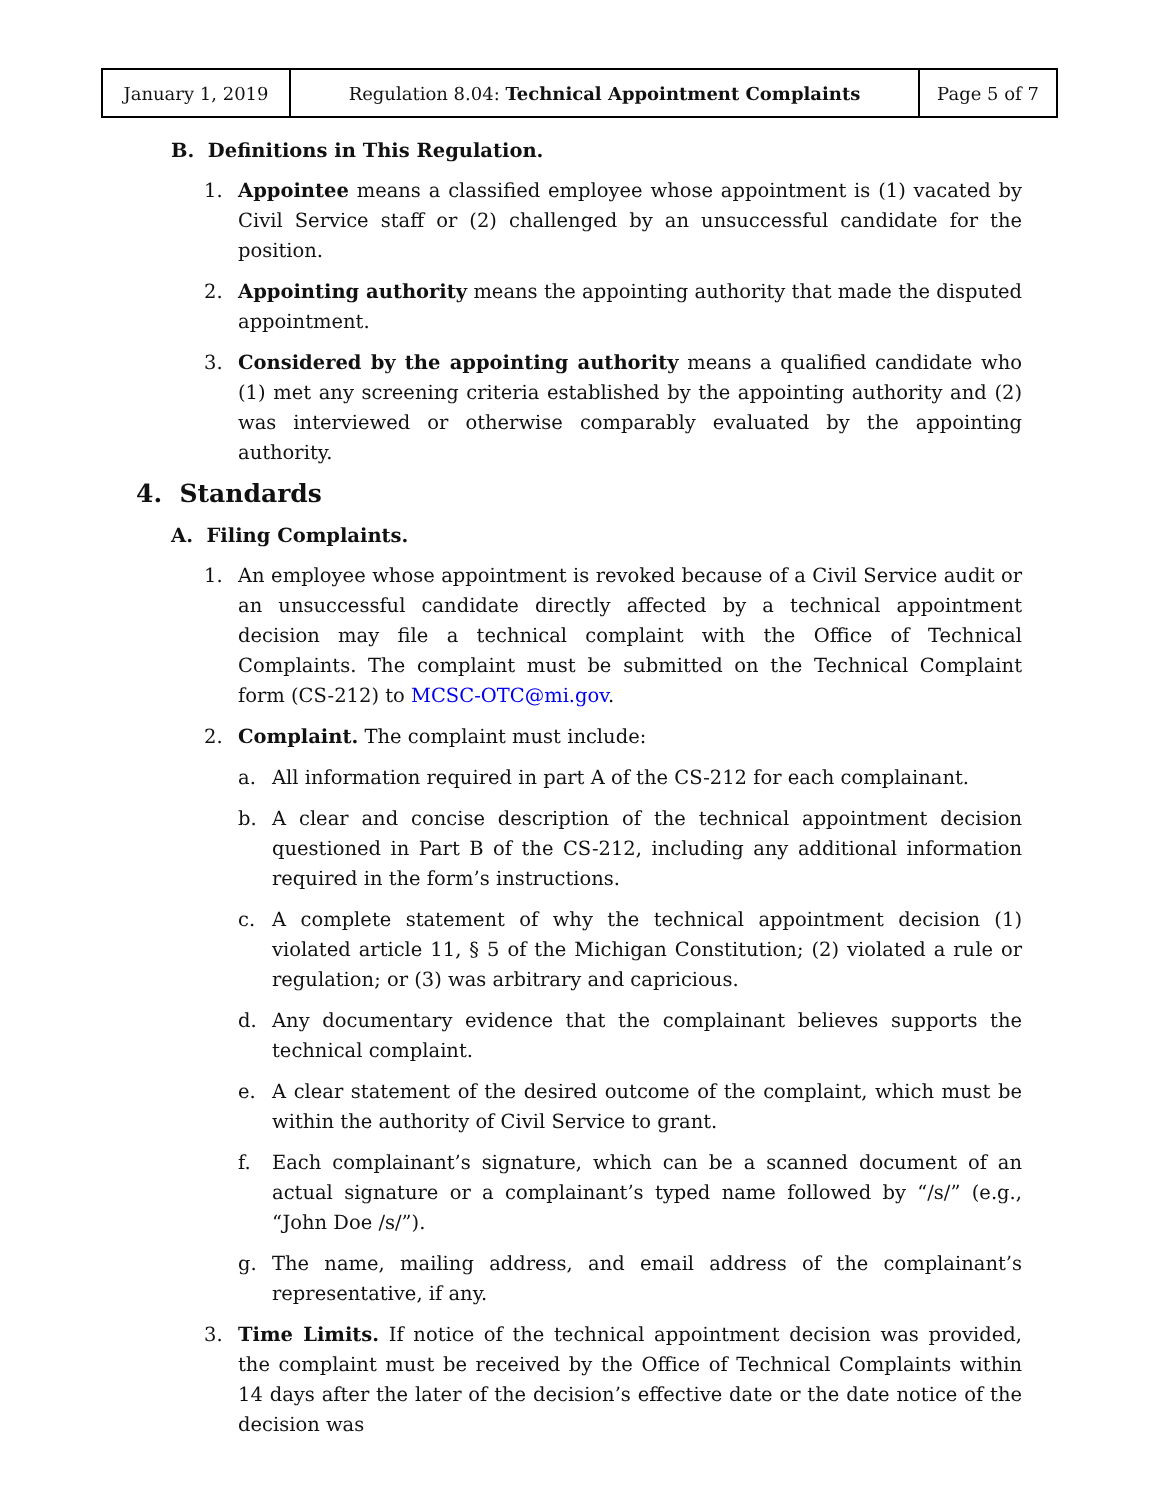| January 1, 2019 | Regulation 8.04: Technical Appointment Complaints | Page 5 of 7 |
B. Definitions in This Regulation.
1. Appointee means a classified employee whose appointment is (1) vacated by Civil Service staff or (2) challenged by an unsuccessful candidate for the position.
2. Appointing authority means the appointing authority that made the disputed appointment.
3. Considered by the appointing authority means a qualified candidate who (1) met any screening criteria established by the appointing authority and (2) was interviewed or otherwise comparably evaluated by the appointing authority.
4. Standards
A. Filing Complaints.
1. An employee whose appointment is revoked because of a Civil Service audit or an unsuccessful candidate directly affected by a technical appointment decision may file a technical complaint with the Office of Technical Complaints. The complaint must be submitted on the Technical Complaint form (CS-212) to MCSC-OTC@mi.gov.
2. Complaint. The complaint must include:
a. All information required in part A of the CS-212 for each complainant.
b. A clear and concise description of the technical appointment decision questioned in Part B of the CS-212, including any additional information required in the form’s instructions.
c. A complete statement of why the technical appointment decision (1) violated article 11, § 5 of the Michigan Constitution; (2) violated a rule or regulation; or (3) was arbitrary and capricious.
d. Any documentary evidence that the complainant believes supports the technical complaint.
e. A clear statement of the desired outcome of the complaint, which must be within the authority of Civil Service to grant.
f. Each complainant’s signature, which can be a scanned document of an actual signature or a complainant’s typed name followed by “/s/” (e.g., “John Doe /s/”).
g. The name, mailing address, and email address of the complainant’s representative, if any.
3. Time Limits. If notice of the technical appointment decision was provided, the complaint must be received by the Office of Technical Complaints within 14 days after the later of the decision’s effective date or the date notice of the decision was